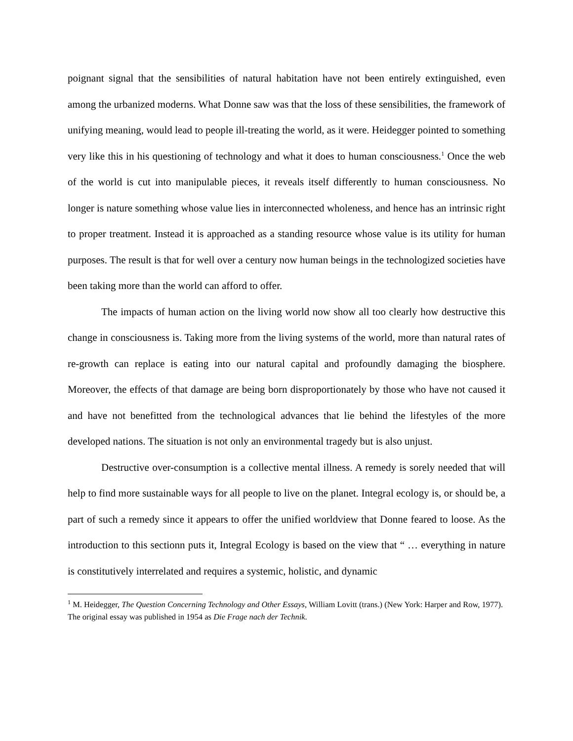poignant signal that the sensibilities of natural habitation have not been entirely extinguished, even among the urbanized moderns. What Donne saw was that the loss of these sensibilities, the framework of unifying meaning, would lead to people ill-treating the world, as it were. Heidegger pointed to something very like this in his questioning of technology and what it does to human consciousness.<sup>1</sup> Once the web of the world is cut into manipulable pieces, it reveals itself differently to human consciousness. No longer is nature something whose value lies in interconnected wholeness, and hence has an intrinsic right to proper treatment. Instead it is approached as a standing resource whose value is its utility for human purposes. The result is that for well over a century now human beings in the technologized societies have been taking more than the world can afford to offer.
The impacts of human action on the living world now show all too clearly how destructive this change in consciousness is. Taking more from the living systems of the world, more than natural rates of re-growth can replace is eating into our natural capital and profoundly damaging the biosphere. Moreover, the effects of that damage are being born disproportionately by those who have not caused it and have not benefitted from the technological advances that lie behind the lifestyles of the more developed nations. The situation is not only an environmental tragedy but is also unjust.
Destructive over-consumption is a collective mental illness. A remedy is sorely needed that will help to find more sustainable ways for all people to live on the planet. Integral ecology is, or should be, a part of such a remedy since it appears to offer the unified worldview that Donne feared to loose. As the introduction to this sectionn puts it, Integral Ecology is based on the view that “ … everything in nature is constitutively interrelated and requires a systemic, holistic, and dynamic
<sup>1</sup> M. Heidegger, The Question Concerning Technology and Other Essays, William Lovitt (trans.) (New York: Harper and Row, 1977). The original essay was published in 1954 as Die Frage nach der Technik.